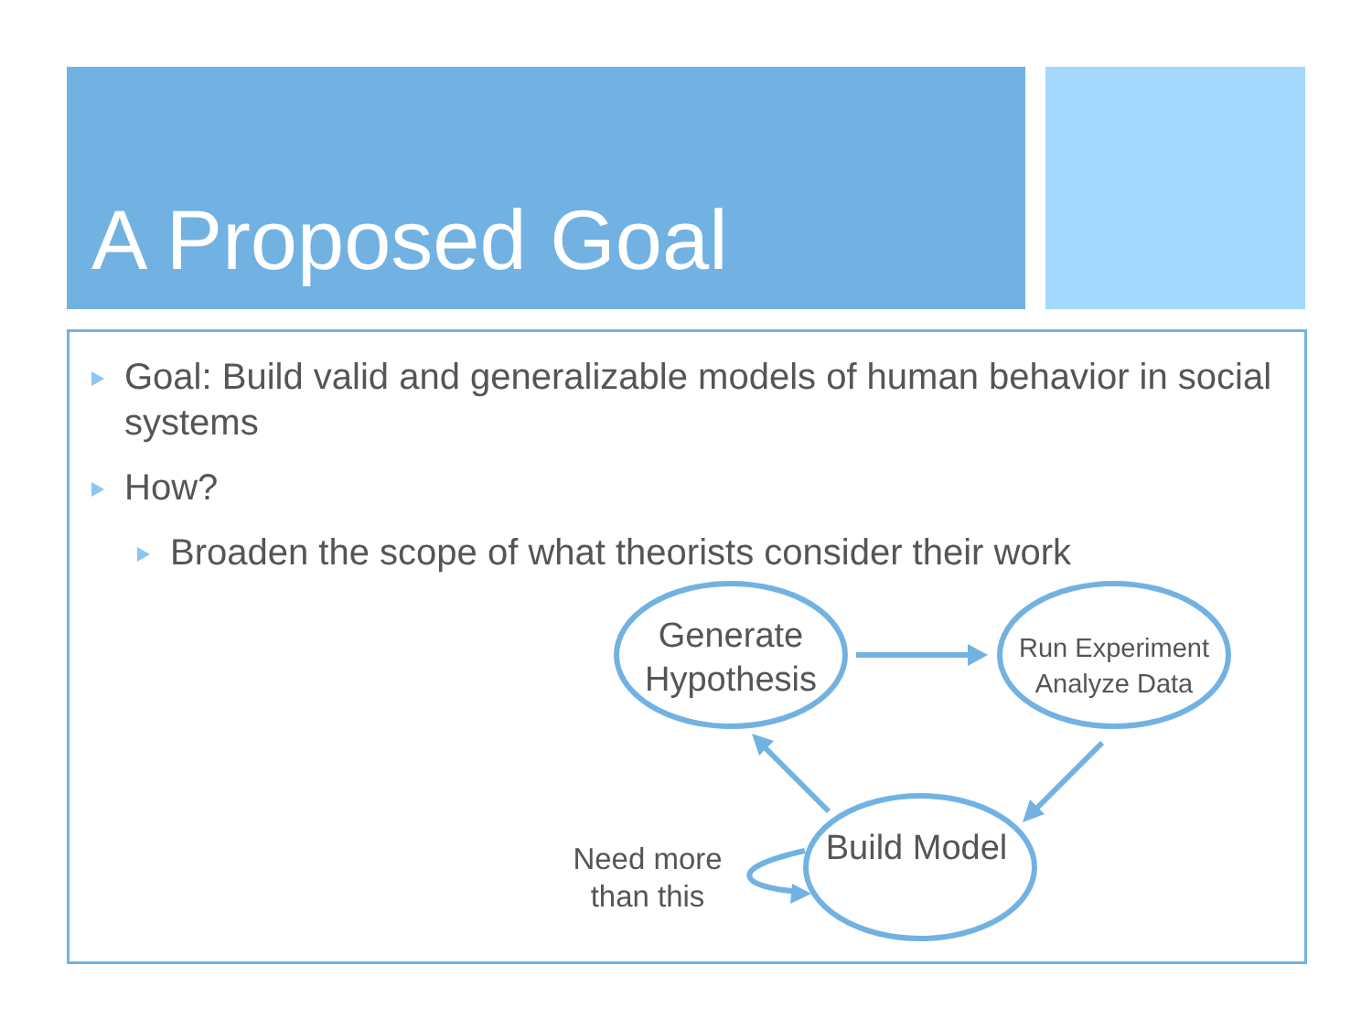A Proposed Goal
Goal: Build valid and generalizable models of human behavior in social systems
How?
Broaden the scope of what theorists consider their work
Generate Hypothesis
Run Experiment Analyze Data
Build Model
Need more than this